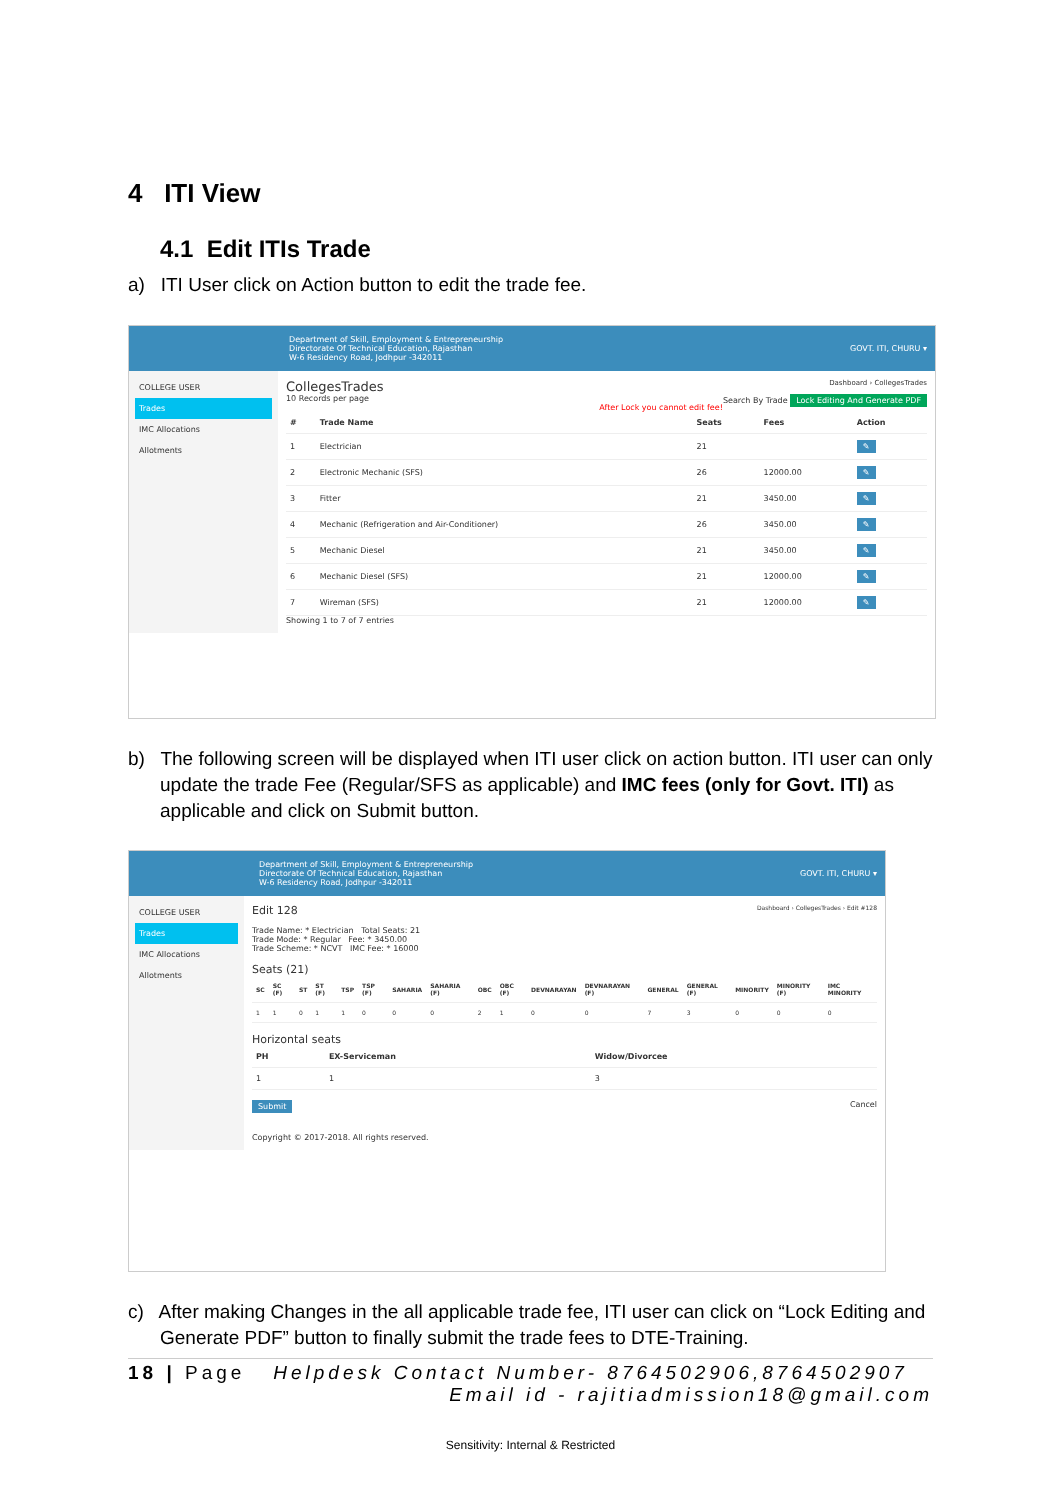4 ITI View
4.1 Edit ITIs Trade
a) ITI User click on Action button to edit the trade fee.
Department of Skill, Employment & Entrepreneurship
Directorate Of Technical Education, Rajasthan
W-6 Residency Road, Jodhpur -342011
GOVT. ITI, CHURU ▾
COLLEGE USER
Trades
IMC Allocations
Allotments
CollegesTrades Dashboard › CollegesTrades
10 Records per page Search By Trade Lock Editing And Generate PDF
After Lock you cannot edit fee!
| # | Trade Name | Seats | Fees | Action |
| --- | --- | --- | --- | --- |
| 1 | Electrician | 21 | | ✎ |
| 2 | Electronic Mechanic (SFS) | 26 | 12000.00 | ✎ |
| 3 | Fitter | 21 | 3450.00 | ✎ |
| 4 | Mechanic (Refrigeration and Air-Conditioner) | 26 | 3450.00 | ✎ |
| 5 | Mechanic Diesel | 21 | 3450.00 | ✎ |
| 6 | Mechanic Diesel (SFS) | 21 | 12000.00 | ✎ |
| 7 | Wireman (SFS) | 21 | 12000.00 | ✎ |
Showing 1 to 7 of 7 entries
b) The following screen will be displayed when ITI user click on action button. ITI user can only update the trade Fee (Regular/SFS as applicable) and IMC fees (only for Govt. ITI) as applicable and click on Submit button.
Department of Skill, Employment & Entrepreneurship
Directorate Of Technical Education, Rajasthan
W-6 Residency Road, Jodhpur -342011
GOVT. ITI, CHURU ▾
COLLEGE USER
Trades
IMC Allocations
Allotments
Edit 128 Dashboard › CollegesTrades › Edit #128
Trade Name: * Electrician Total Seats: 21
Trade Mode: * Regular Fee: * 3450.00
Trade Scheme: * NCVT IMC Fee: * 16000
Seats (21)
| SC | SC (F) | ST | ST (F) | TSP | TSP (F) | SAHARIA | SAHARIA (F) | OBC | OBC (F) | DEVNARAYAN | DEVNARAYAN (F) | GENERAL | GENERAL (F) | MINORITY | MINORITY (F) | IMC MINORITY |
| --- | --- | --- | --- | --- | --- | --- | --- | --- | --- | --- | --- | --- | --- | --- | --- | --- |
| 1 | 1 | 0 | 1 | 1 | 0 | 0 | 0 | 2 | 1 | 0 | 0 | 7 | 3 | 0 | 0 | 0 |
Horizontal seats
| PH | EX-Serviceman | Widow/Divorcee |
| --- | --- | --- |
| 1 | 1 | 3 |
Submit Cancel
Copyright © 2017-2018. All rights reserved.
c) After making Changes in the all applicable trade fee, ITI user can click on “Lock Editing and Generate PDF” button to finally submit the trade fees to DTE-Training.
18 | Page Helpdesk Contact Number- 8764502906,8764502907
Email id - rajitiadmission18@gmail.com
Sensitivity: Internal & Restricted